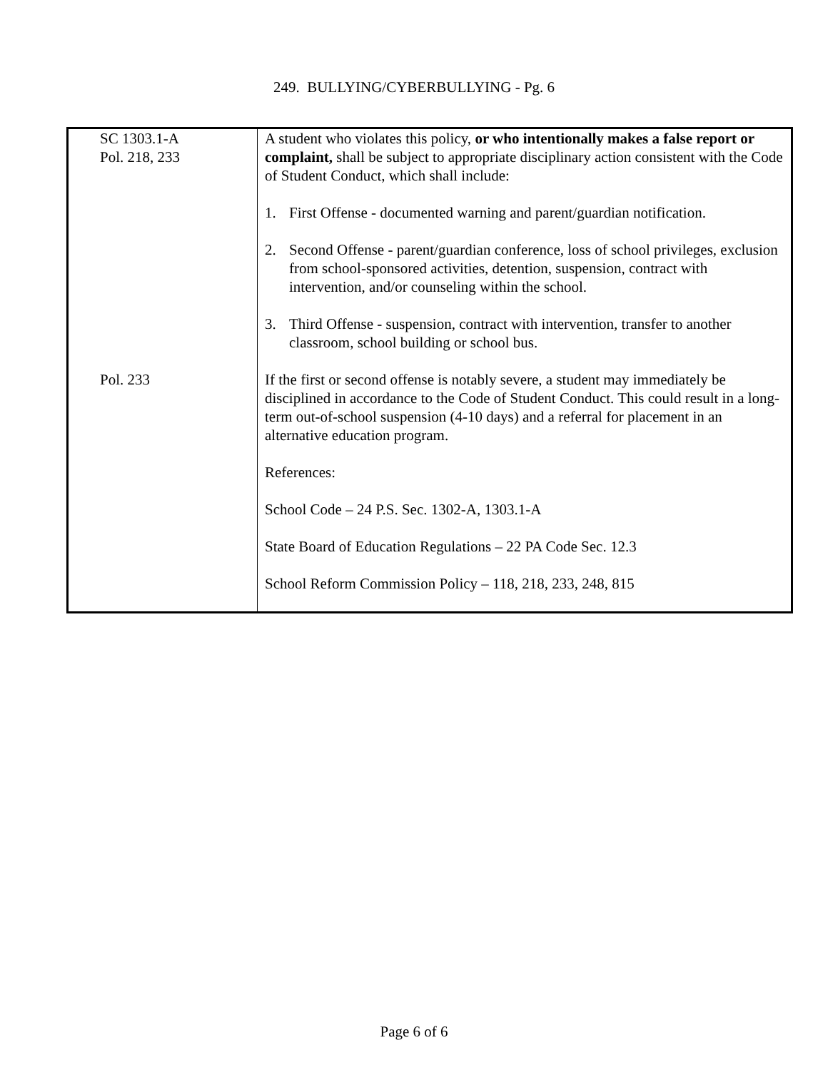249. BULLYING/CYBERBULLYING - Pg. 6
| SC 1303.1-A Pol. 218, 233 | A student who violates this policy, or who intentionally makes a false report or complaint, shall be subject to appropriate disciplinary action consistent with the Code of Student Conduct, which shall include: 1. First Offense - documented warning and parent/guardian notification. 2. Second Offense - parent/guardian conference, loss of school privileges, exclusion from school-sponsored activities, detention, suspension, contract with intervention, and/or counseling within the school. 3. Third Offense - suspension, contract with intervention, transfer to another classroom, school building or school bus. |
| Pol. 233 | If the first or second offense is notably severe, a student may immediately be disciplined in accordance to the Code of Student Conduct. This could result in a long-term out-of-school suspension (4-10 days) and a referral for placement in an alternative education program. References: School Code – 24 P.S. Sec. 1302-A, 1303.1-A State Board of Education Regulations – 22 PA Code Sec. 12.3 School Reform Commission Policy – 118, 218, 233, 248, 815 |
Page 6 of 6